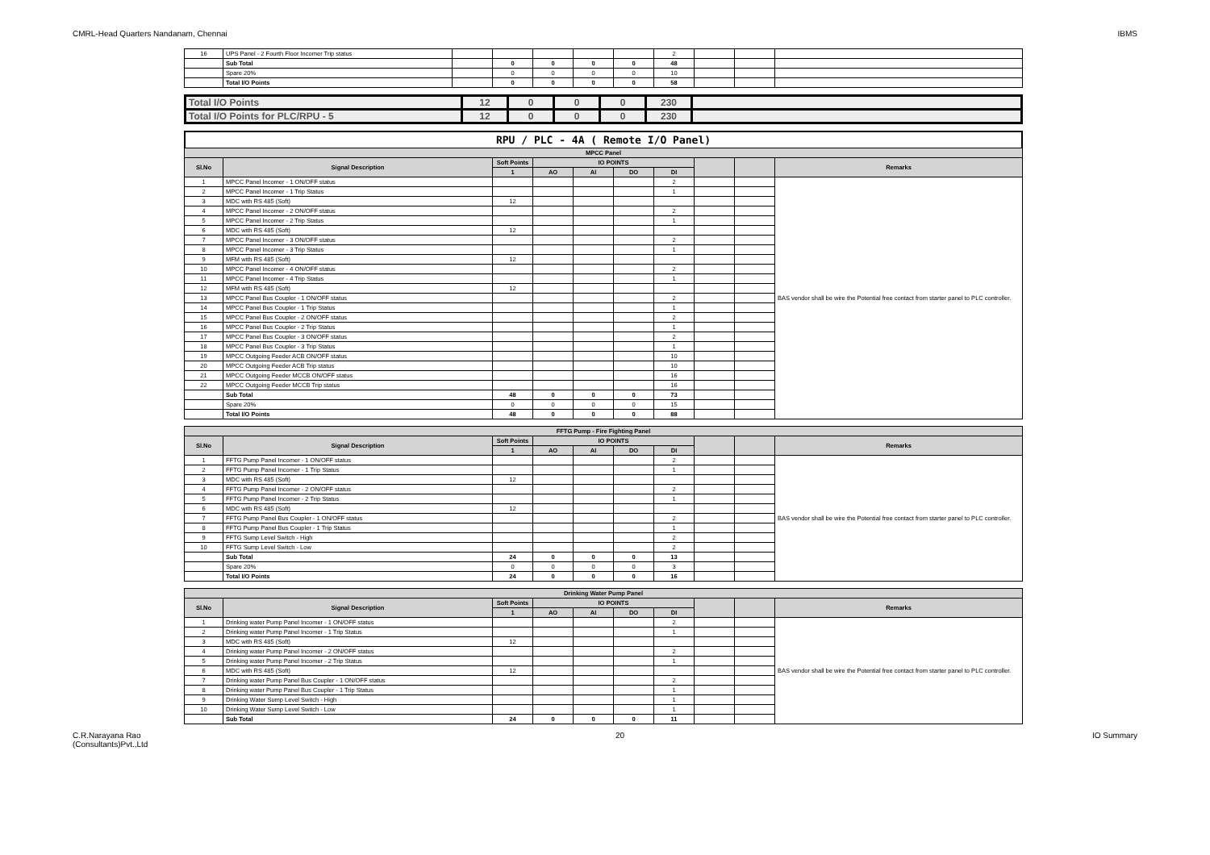CMRL-Head Quarters Nandanam, Chennai IBMS
| 16 | UPS Panel - 2 Fourth Floor Incomer Trip status | | | | | | 2 | | | |
| | Sub Total | | 0 | 0 | 0 | 0 | 48 | | | |
| | Spare 20% | | 0 | 0 | 0 | 0 | 10 | | | |
| | Total I/O Points | | 0 | 0 | 0 | 0 | 58 | | | |
| Total I/O Points | 12 | 0 | 0 | 0 | 230 | |
| Total I/O Points for PLC/RPU - 5 | 12 | 0 | 0 | 0 | 230 | |
RPU / PLC - 4A ( Remote I/O Panel)
| MPCC Panel | | | | | | | | | |
| --- | --- | --- | --- | --- | --- | --- | --- | --- | --- |
| Sl.No | Signal Description | Soft Points | IO POINTS | | | | | | Remarks |
| | | 1 | AO | AI | DO | DI | | | |
| 1 | MPCC Panel Incomer - 1 ON/OFF status | | | | | 2 | | | BAS vendor shall be wire the Potential free contact from starter panel to PLC controller. |
| 2 | MPCC Panel Incomer - 1 Trip Status | | | | | 1 | | | |
| 3 | MDC with RS 485 (Soft) | 12 | | | | | | | |
| 4 | MPCC Panel Incomer - 2 ON/OFF status | | | | | 2 | | | |
| 5 | MPCC Panel Incomer - 2 Trip Status | | | | | 1 | | | |
| 6 | MDC with RS 485 (Soft) | 12 | | | | | | | |
| 7 | MPCC Panel Incomer - 3 ON/OFF status | | | | | 2 | | | |
| 8 | MPCC Panel Incomer - 3 Trip Status | | | | | 1 | | | |
| 9 | MFM with RS 485 (Soft) | 12 | | | | | | | |
| 10 | MPCC Panel Incomer - 4 ON/OFF status | | | | | 2 | | | |
| 11 | MPCC Panel Incomer - 4 Trip Status | | | | | 1 | | | |
| 12 | MFM with RS 485 (Soft) | 12 | | | | | | | |
| 13 | MPCC Panel Bus Coupler - 1 ON/OFF status | | | | | 2 | | | |
| 14 | MPCC Panel Bus Coupler - 1 Trip Status | | | | | 1 | | | |
| 15 | MPCC Panel Bus Coupler - 2 ON/OFF status | | | | | 2 | | | |
| 16 | MPCC Panel Bus Coupler - 2 Trip Status | | | | | 1 | | | |
| 17 | MPCC Panel Bus Coupler - 3 ON/OFF status | | | | | 2 | | | |
| 18 | MPCC Panel Bus Coupler - 3 Trip Status | | | | | 1 | | | |
| 19 | MPCC Outgoing Feeder ACB ON/OFF status | | | | | 10 | | | |
| 20 | MPCC Outgoing Feeder ACB Trip status | | | | | 10 | | | |
| 21 | MPCC Outgoing Feeder MCCB ON/OFF status | | | | | 16 | | | |
| 22 | MPCC Outgoing Feeder MCCB Trip status | | | | | 16 | | | |
| | Sub Total | 48 | 0 | 0 | 0 | 73 | | | |
| | Spare 20% | 0 | 0 | 0 | 0 | 15 | | | |
| | Total I/O Points | 48 | 0 | 0 | 0 | 88 | | | |
| FFTG Pump - Fire Fighting Panel | | | | | | | | | |
| --- | --- | --- | --- | --- | --- | --- | --- | --- | --- |
| Sl.No | Signal Description | Soft Points | IO POINTS | | | | | | Remarks |
| | | 1 | AO | AI | DO | DI | | | |
| 1 | FFTG Pump Panel Incomer - 1 ON/OFF status | | | | | 2 | | | BAS vendor shall be wire the Potential free contact from starter panel to PLC controller. |
| 2 | FFTG Pump Panel Incomer - 1 Trip Status | | | | | 1 | | | |
| 3 | MDC with RS 485 (Soft) | 12 | | | | | | | |
| 4 | FFTG Pump Panel Incomer - 2 ON/OFF status | | | | | 2 | | | |
| 5 | FFTG Pump Panel Incomer - 2 Trip Status | | | | | 1 | | | |
| 6 | MDC with RS 485 (Soft) | 12 | | | | | | | |
| 7 | FFTG Pump Panel Bus Coupler - 1 ON/OFF status | | | | | 2 | | | |
| 8 | FFTG Pump Panel Bus Coupler - 1 Trip Status | | | | | 1 | | | |
| 9 | FFTG Sump Level Switch - High | | | | | 2 | | | |
| 10 | FFTG Sump Level Switch - Low | | | | | 2 | | | |
| | Sub Total | 24 | 0 | 0 | 0 | 13 | | | |
| | Spare 20% | 0 | 0 | 0 | 0 | 3 | | | |
| | Total I/O Points | 24 | 0 | 0 | 0 | 16 | | | |
| Drinking Water Pump Panel | | | | | | | | | |
| --- | --- | --- | --- | --- | --- | --- | --- | --- | --- |
| Sl.No | Signal Description | Soft Points | IO POINTS | | | | | | Remarks |
| | | 1 | AO | AI | DO | DI | | | |
| 1 | Drinking water Pump Panel Incomer - 1 ON/OFF status | | | | | 2 | | | BAS vendor shall be wire the Potential free contact from starter panel to PLC controller. |
| 2 | Drinking water Pump Panel Incomer - 1 Trip Status | | | | | 1 | | | |
| 3 | MDC with RS 485 (Soft) | 12 | | | | | | | |
| 4 | Drinking water Pump Panel Incomer - 2 ON/OFF status | | | | | 2 | | | |
| 5 | Drinking water Pump Panel Incomer - 2 Trip Status | | | | | 1 | | | |
| 6 | MDC with RS 485 (Soft) | 12 | | | | | | | |
| 7 | Drinking water Pump Panel Bus Coupler - 1 ON/OFF status | | | | | 2 | | | |
| 8 | Drinking water Pump Panel Bus Coupler - 1 Trip Status | | | | | 1 | | | |
| 9 | Drinking Water Sump Level Switch - High | | | | | 1 | | | |
| 10 | Drinking Water Sump Level Switch - Low | | | | | 1 | | | |
| | Sub Total | 24 | 0 | 0 | 0 | 11 | | | |
C.R.Narayana Rao
(Consultants)Pvt.,Ltd 20 IO Summary